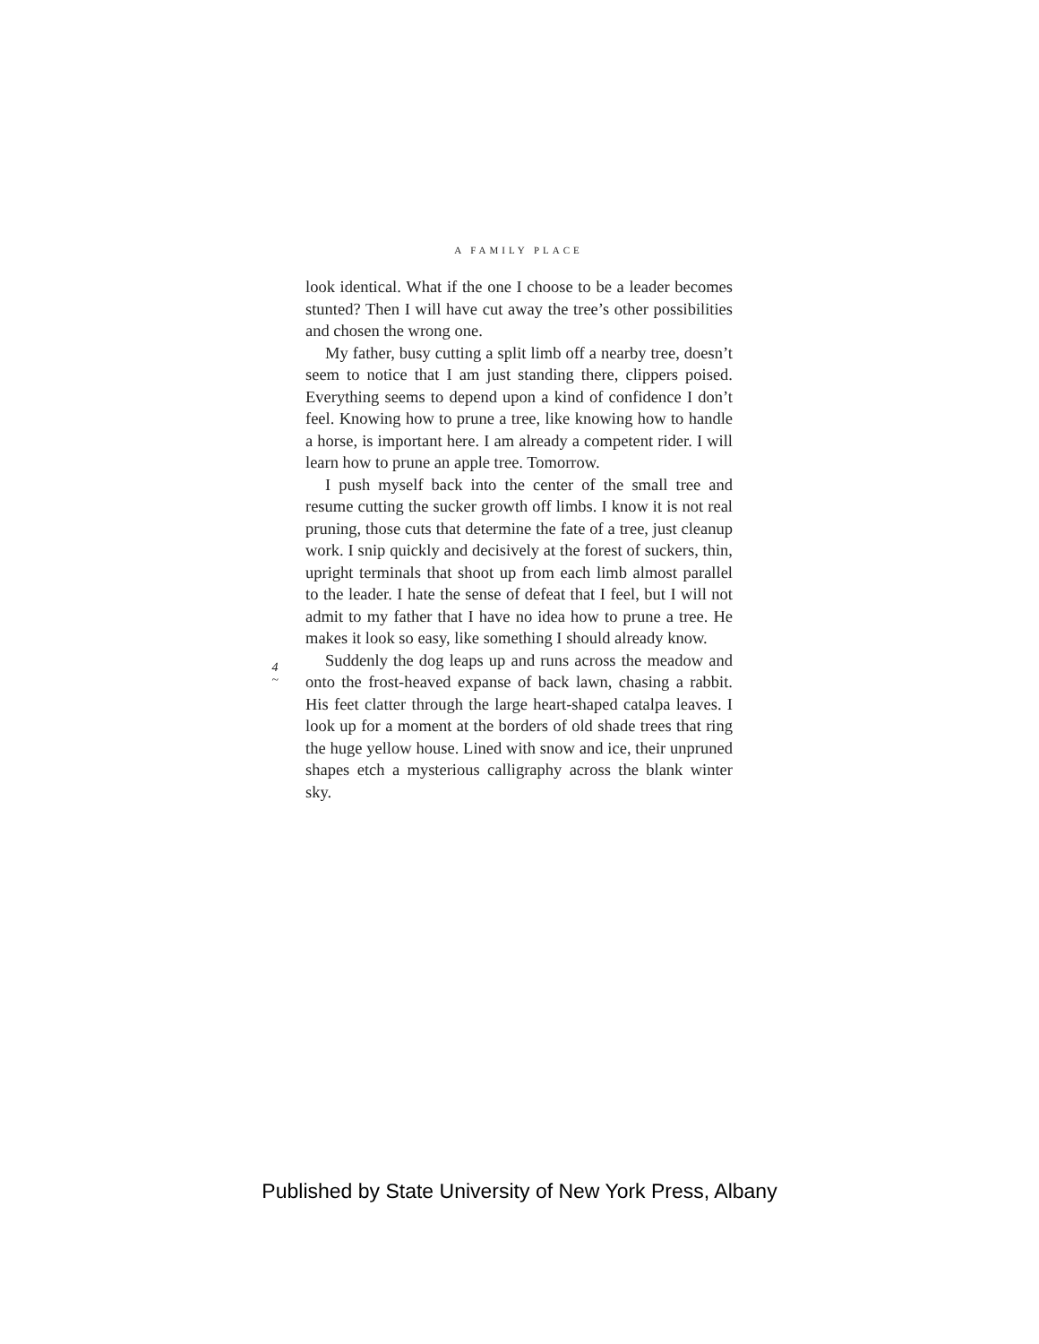A FAMILY PLACE
look identical. What if the one I choose to be a leader becomes stunted? Then I will have cut away the tree’s other possibilities and chosen the wrong one.
My father, busy cutting a split limb off a nearby tree, doesn’t seem to notice that I am just standing there, clippers poised. Everything seems to depend upon a kind of confidence I don’t feel. Knowing how to prune a tree, like knowing how to handle a horse, is important here. I am already a competent rider. I will learn how to prune an apple tree. Tomorrow.
I push myself back into the center of the small tree and resume cutting the sucker growth off limbs. I know it is not real pruning, those cuts that determine the fate of a tree, just cleanup work. I snip quickly and decisively at the forest of suckers, thin, upright terminals that shoot up from each limb almost parallel to the leader. I hate the sense of defeat that I feel, but I will not admit to my father that I have no idea how to prune a tree. He makes it look so easy, like something I should already know.
Suddenly the dog leaps up and runs across the meadow and onto the frost-heaved expanse of back lawn, chasing a rabbit. His feet clatter through the large heart-shaped catalpa leaves. I look up for a moment at the borders of old shade trees that ring the huge yellow house. Lined with snow and ice, their unpruned shapes etch a mysterious calligraphy across the blank winter sky.
4
~
Published by State University of New York Press, Albany